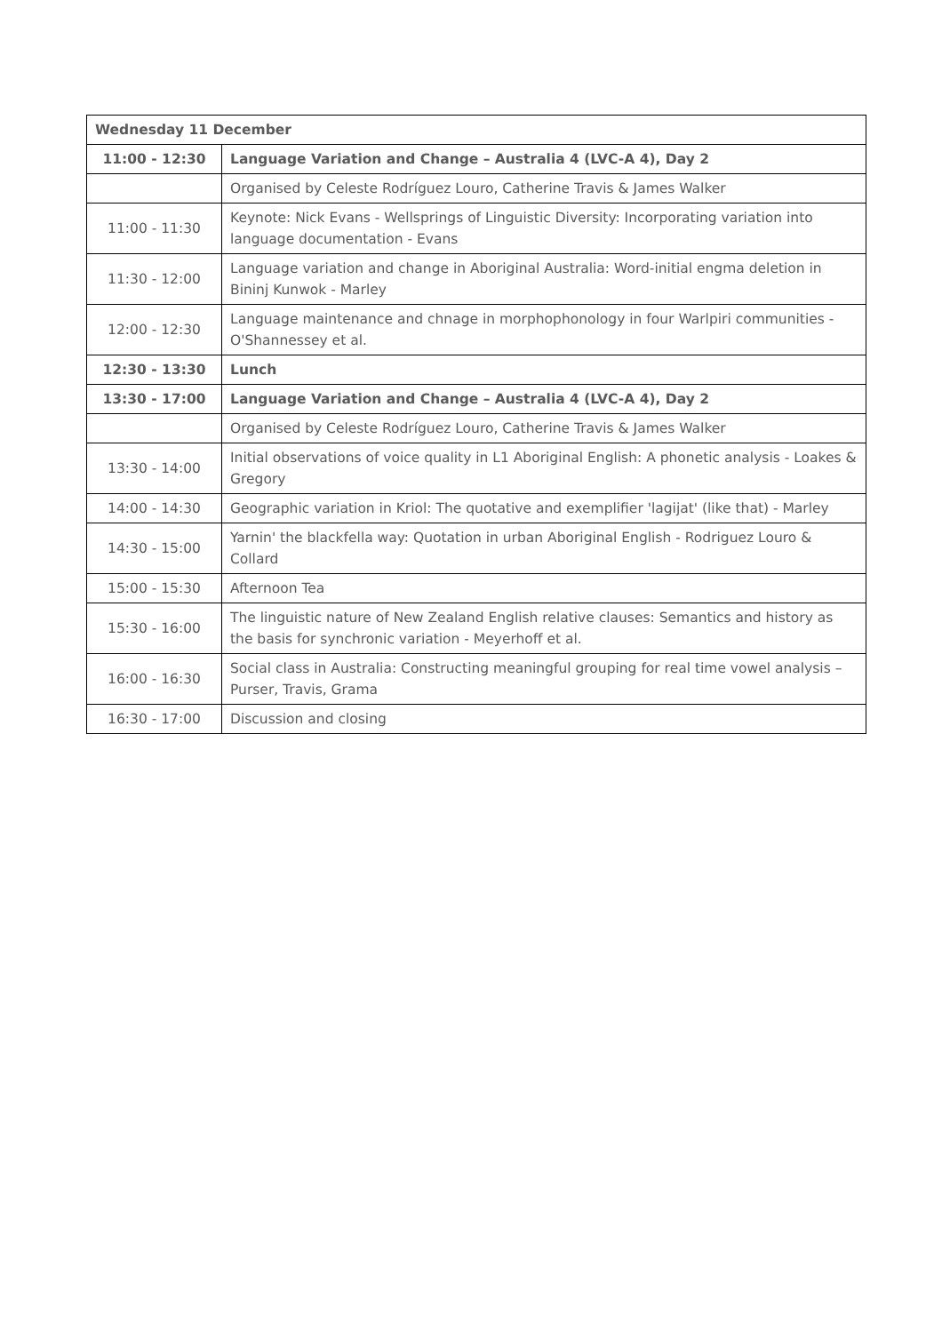| Wednesday 11 December | |
| 11:00 - 12:30 | Language Variation and Change – Australia 4 (LVC-A 4), Day 2 |
| | Organised by Celeste Rodríguez Louro, Catherine Travis & James Walker |
| 11:00 - 11:30 | Keynote: Nick Evans - Wellsprings of Linguistic Diversity: Incorporating variation into language documentation - Evans |
| 11:30 - 12:00 | Language variation and change in Aboriginal Australia: Word-initial engma deletion in Bininj Kunwok - Marley |
| 12:00 - 12:30 | Language maintenance and chnage in morphophonology in four Warlpiri communities - O'Shannessey et al. |
| 12:30 - 13:30 | Lunch |
| 13:30 - 17:00 | Language Variation and Change – Australia 4 (LVC-A 4), Day 2 |
| | Organised by Celeste Rodríguez Louro, Catherine Travis & James Walker |
| 13:30 - 14:00 | Initial observations of voice quality in L1 Aboriginal English: A phonetic analysis - Loakes & Gregory |
| 14:00 - 14:30 | Geographic variation in Kriol: The quotative and exemplifier 'lagijat' (like that) - Marley |
| 14:30 - 15:00 | Yarnin' the blackfella way: Quotation in urban Aboriginal English - Rodriguez Louro & Collard |
| 15:00 - 15:30 | Afternoon Tea |
| 15:30 - 16:00 | The linguistic nature of New Zealand English relative clauses: Semantics and history as the basis for synchronic variation - Meyerhoff et al. |
| 16:00 - 16:30 | Social class in Australia: Constructing meaningful grouping for real time vowel analysis – Purser, Travis, Grama |
| 16:30 - 17:00 | Discussion and closing |